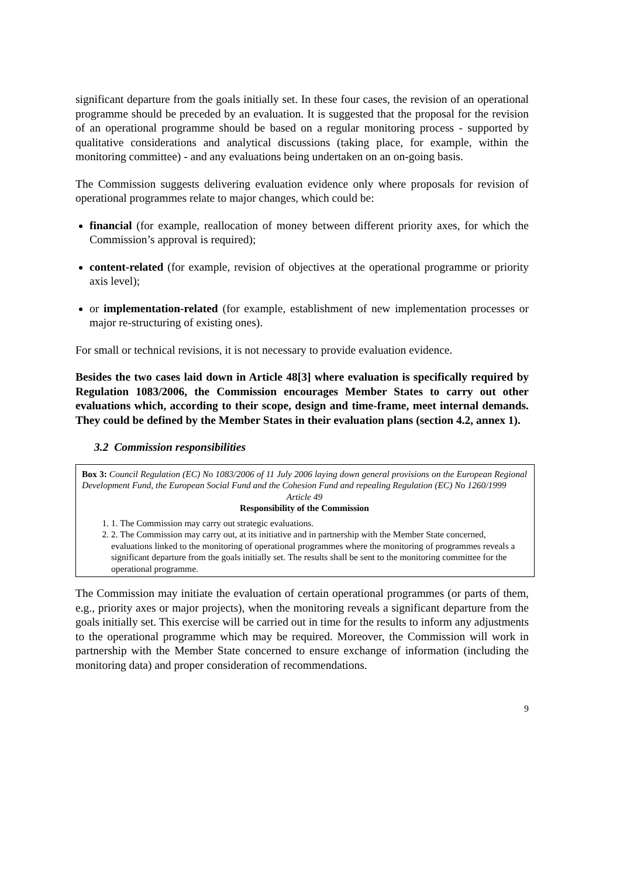significant departure from the goals initially set. In these four cases, the revision of an operational programme should be preceded by an evaluation. It is suggested that the proposal for the revision of an operational programme should be based on a regular monitoring process - supported by qualitative considerations and analytical discussions (taking place, for example, within the monitoring committee) - and any evaluations being undertaken on an on-going basis.
The Commission suggests delivering evaluation evidence only where proposals for revision of operational programmes relate to major changes, which could be:
financial (for example, reallocation of money between different priority axes, for which the Commission’s approval is required);
content-related (for example, revision of objectives at the operational programme or priority axis level);
or implementation-related (for example, establishment of new implementation processes or major re-structuring of existing ones).
For small or technical revisions, it is not necessary to provide evaluation evidence.
Besides the two cases laid down in Article 48[3] where evaluation is specifically required by Regulation 1083/2006, the Commission encourages Member States to carry out other evaluations which, according to their scope, design and time-frame, meet internal demands. They could be defined by the Member States in their evaluation plans (section 4.2, annex 1).
3.2 Commission responsibilities
Box 3: Council Regulation (EC) No 1083/2006 of 11 July 2006 laying down general provisions on the European Regional Development Fund, the European Social Fund and the Cohesion Fund and repealing Regulation (EC) No 1260/1999
Article 49
Responsibility of the Commission
1. 1. The Commission may carry out strategic evaluations.
2. 2. The Commission may carry out, at its initiative and in partnership with the Member State concerned, evaluations linked to the monitoring of operational programmes where the monitoring of programmes reveals a significant departure from the goals initially set. The results shall be sent to the monitoring committee for the operational programme.
The Commission may initiate the evaluation of certain operational programmes (or parts of them, e.g., priority axes or major projects), when the monitoring reveals a significant departure from the goals initially set. This exercise will be carried out in time for the results to inform any adjustments to the operational programme which may be required. Moreover, the Commission will work in partnership with the Member State concerned to ensure exchange of information (including the monitoring data) and proper consideration of recommendations.
9